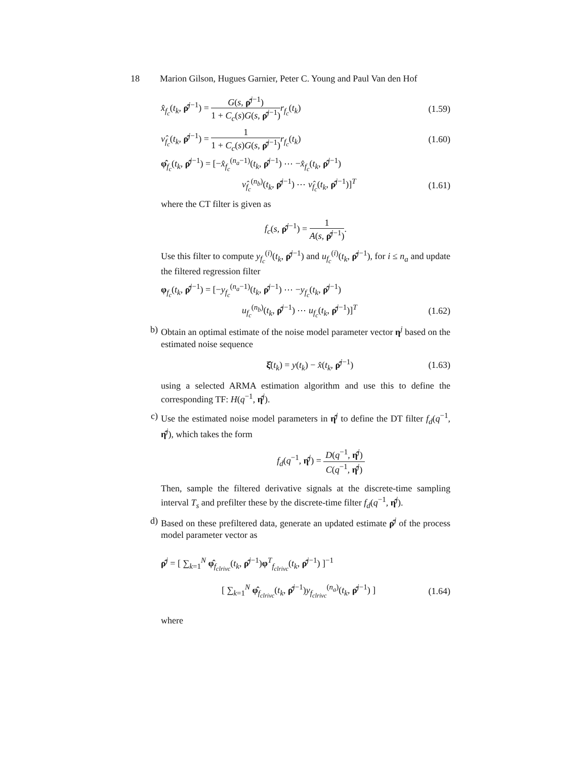18 Marion Gilson, Hugues Garnier, Peter C. Young and Paul Van den Hof
x̂<sub>f<sub>c</sub></sub>(t<sub>k</sub>, ρ̂<sup>j−1</sup>) = G(s, ρ̂<sup>j−1</sup>) 1 + C<sub>c</sub>(s)G(s, ρ̂<sup>j−1</sup>) r<sub>f<sub>c</sub></sub>(t<sub>k</sub>) (1.59)
ν̂<sub>f<sub>c</sub></sub>(t<sub>k</sub>, ρ̂<sup>j−1</sup>) = 1 1 + C<sub>c</sub>(s)G(s, ρ̂<sup>j−1</sup>) r<sub>f<sub>c</sub></sub>(t<sub>k</sub>) (1.60)
φ̂<sub>f<sub>c</sub></sub>(t<sub>k</sub>, ρ̂<sup>j−1</sup>) = [−x̂<sub>f<sub>c</sub></sub><sup>(n<sub>a</sub>−1)</sup>(t<sub>k</sub>, ρ̂<sup>j−1</sup>) ⋯ −x̂<sub>f<sub>c</sub></sub>(t<sub>k</sub>, ρ̂<sup>j−1</sup>)
ν̂<sub>f<sub>c</sub></sub><sup>(n<sub>b</sub>)</sup>(t<sub>k</sub>, ρ̂<sup>j−1</sup>) ⋯ ν̂<sub>f<sub>c</sub></sub>(t<sub>k</sub>, ρ̂<sup>j−1</sup>)]<sup>T</sup> (1.61)
where the CT filter is given as
f<sub>c</sub>(s, ρ̂<sup>j−1</sup>) = 1 A(s, ρ̂<sup>j−1</sup>).
Use this filter to compute y<sub>f<sub>c</sub></sub><sup>(i)</sup>(t<sub>k</sub>, ρ̂<sup>j−1</sup>) and u<sub>f<sub>c</sub></sub><sup>(i)</sup>(t<sub>k</sub>, ρ̂<sup>j−1</sup>), for i ≤ n<sub>a</sub> and update the filtered regression filter
φ<sub>f<sub>c</sub></sub>(t<sub>k</sub>, ρ̂<sup>j−1</sup>) = [−y<sub>f<sub>c</sub></sub><sup>(n<sub>a</sub>−1)</sup>(t<sub>k</sub>, ρ̂<sup>j−1</sup>) ⋯ −y<sub>f<sub>c</sub></sub>(t<sub>k</sub>, ρ̂<sup>j−1</sup>)
u<sub>f<sub>c</sub></sub><sup>(n<sub>b</sub>)</sup>(t<sub>k</sub>, ρ̂<sup>j−1</sup>) ⋯ u<sub>f<sub>c</sub></sub>(t<sub>k</sub>, ρ̂<sup>j−1</sup>)]<sup>T</sup> (1.62)
b)
Obtain an optimal estimate of the noise model parameter vector η<sup>j</sup> based on the estimated noise sequence
ξ̂(t<sub>k</sub>) = y(t<sub>k</sub>) − x̂(t<sub>k</sub>, ρ̂<sup>j−1</sup>) (1.63)
using a selected ARMA estimation algorithm and use this to define the corresponding TF: H(q<sup>−1</sup>, η̂<sup>j</sup>).
c)
Use the estimated noise model parameters in η̂<sup>j</sup> to define the DT filter f<sub>d</sub>(q<sup>−1</sup>, η̂<sup>j</sup>), which takes the form
f<sub>d</sub>(q<sup>−1</sup>, η̂<sup>j</sup>) = D(q<sup>−1</sup>, η̂<sup>j</sup>) C(q<sup>−1</sup>, η̂<sup>j</sup>)
Then, sample the filtered derivative signals at the discrete-time sampling interval T<sub>s</sub> and prefilter these by the discrete-time filter f<sub>d</sub>(q<sup>−1</sup>, η̂<sup>j</sup>).
d)
Based on these prefiltered data, generate an updated estimate ρ̂<sup>j</sup> of the process model parameter vector as
ρ̂<sup>j</sup> = [ ∑<sub>k=1</sub><sup>N</sup> φ̂<sub>f<sub>clrivc</sub></sub>(t<sub>k</sub>, ρ̂<sup>j−1</sup>)φ<sup>T</sup><sub>f<sub>clrivc</sub></sub>(t<sub>k</sub>, ρ̂<sup>j−1</sup>) ]<sup>−1</sup>
[ ∑<sub>k=1</sub><sup>N</sup> φ̂<sub>f<sub>clrivc</sub></sub>(t<sub>k</sub>, ρ̂<sup>j−1</sup>)y<sub>f<sub>clrivc</sub></sub><sup>(n<sub>a</sub>)</sup>(t<sub>k</sub>, ρ̂<sup>j−1</sup>) ] (1.64)
where